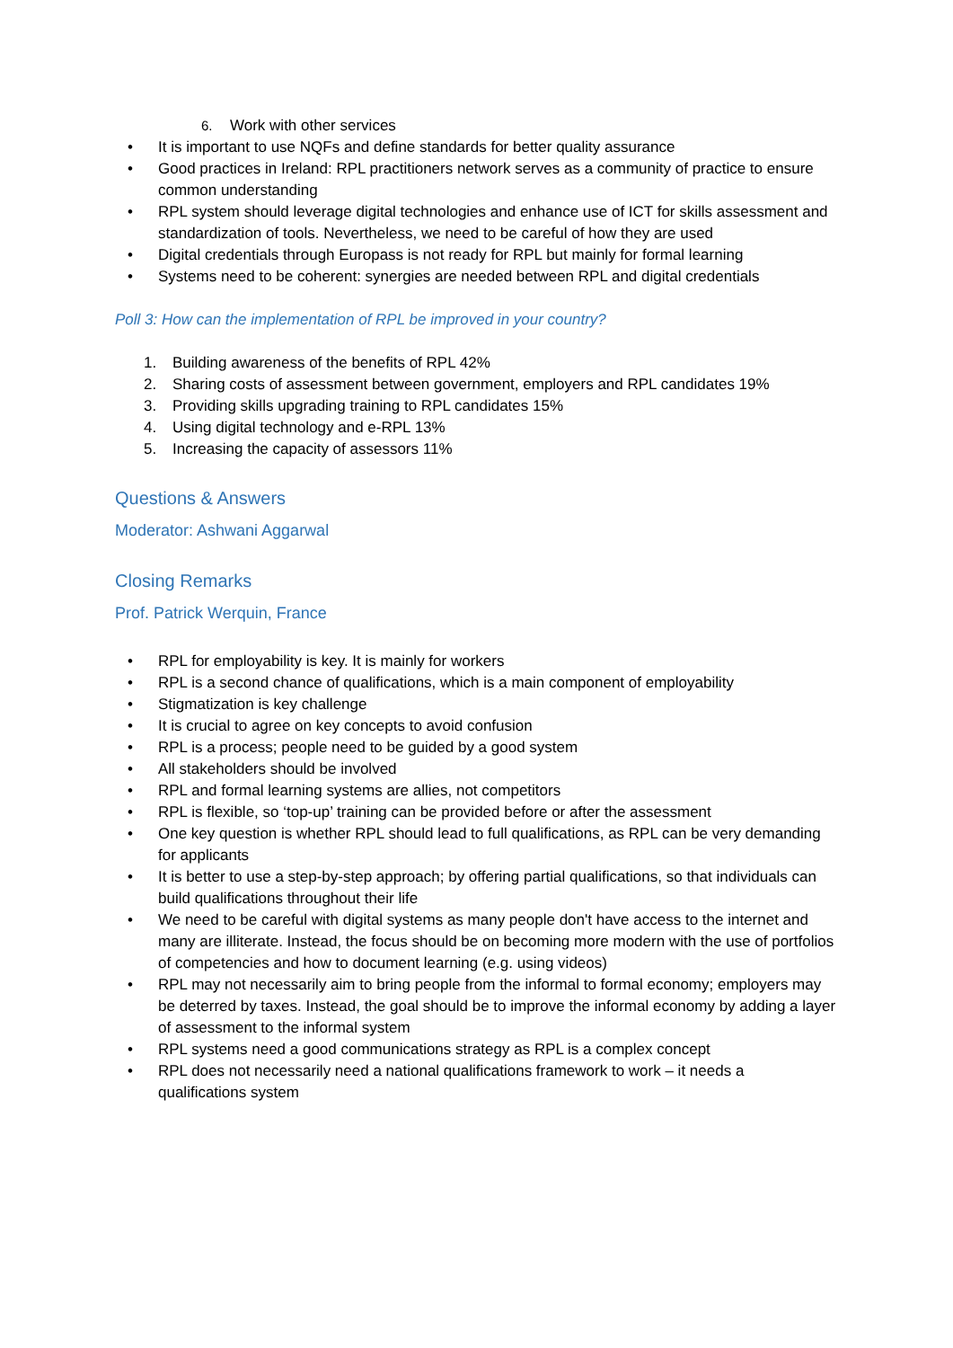6. Work with other services
• It is important to use NQFs and define standards for better quality assurance
• Good practices in Ireland: RPL practitioners network serves as a community of practice to ensure common understanding
• RPL system should leverage digital technologies and enhance use of ICT for skills assessment and standardization of tools. Nevertheless, we need to be careful of how they are used
• Digital credentials through Europass is not ready for RPL but mainly for formal learning
• Systems need to be coherent: synergies are needed between RPL and digital credentials
Poll 3: How can the implementation of RPL be improved in your country?
1. Building awareness of the benefits of RPL 42%
2. Sharing costs of assessment between government, employers and RPL candidates 19%
3. Providing skills upgrading training to RPL candidates 15%
4. Using digital technology and e-RPL 13%
5. Increasing the capacity of assessors 11%
Questions & Answers
Moderator: Ashwani Aggarwal
Closing Remarks
Prof. Patrick Werquin, France
• RPL for employability is key. It is mainly for workers
• RPL is a second chance of qualifications, which is a main component of employability
• Stigmatization is key challenge
• It is crucial to agree on key concepts to avoid confusion
• RPL is a process; people need to be guided by a good system
• All stakeholders should be involved
• RPL and formal learning systems are allies, not competitors
• RPL is flexible, so ‘top-up’ training can be provided before or after the assessment
• One key question is whether RPL should lead to full qualifications, as RPL can be very demanding for applicants
• It is better to use a step-by-step approach; by offering partial qualifications, so that individuals can build qualifications throughout their life
• We need to be careful with digital systems as many people don't have access to the internet and many are illiterate. Instead, the focus should be on becoming more modern with the use of portfolios of competencies and how to document learning (e.g. using videos)
• RPL may not necessarily aim to bring people from the informal to formal economy; employers may be deterred by taxes. Instead, the goal should be to improve the informal economy by adding a layer of assessment to the informal system
• RPL systems need a good communications strategy as RPL is a complex concept
• RPL does not necessarily need a national qualifications framework to work – it needs a qualifications system